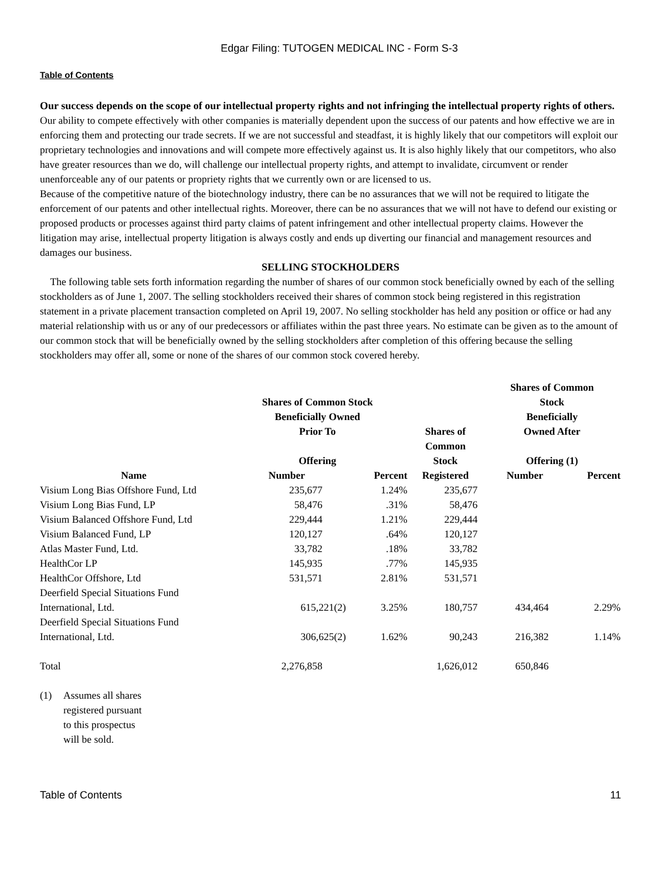Edgar Filing: TUTOGEN MEDICAL INC - Form S-3
Table of Contents
Our success depends on the scope of our intellectual property rights and not infringing the intellectual property rights of others.
Our ability to compete effectively with other companies is materially dependent upon the success of our patents and how effective we are in enforcing them and protecting our trade secrets. If we are not successful and steadfast, it is highly likely that our competitors will exploit our proprietary technologies and innovations and will compete more effectively against us. It is also highly likely that our competitors, who also have greater resources than we do, will challenge our intellectual property rights, and attempt to invalidate, circumvent or render unenforceable any of our patents or propriety rights that we currently own or are licensed to us.
Because of the competitive nature of the biotechnology industry, there can be no assurances that we will not be required to litigate the enforcement of our patents and other intellectual rights. Moreover, there can be no assurances that we will not have to defend our existing or proposed products or processes against third party claims of patent infringement and other intellectual property claims. However the litigation may arise, intellectual property litigation is always costly and ends up diverting our financial and management resources and damages our business.
SELLING STOCKHOLDERS
The following table sets forth information regarding the number of shares of our common stock beneficially owned by each of the selling stockholders as of June 1, 2007. The selling stockholders received their shares of common stock being registered in this registration statement in a private placement transaction completed on April 19, 2007. No selling stockholder has held any position or office or had any material relationship with us or any of our predecessors or affiliates within the past three years. No estimate can be given as to the amount of our common stock that will be beneficially owned by the selling stockholders after completion of this offering because the selling stockholders may offer all, some or none of the shares of our common stock covered hereby.
| | Shares of Common Stock Beneficially Owned Prior To Offering | | Shares of Common Stock Registered | Shares of Common Stock Beneficially Owned After Offering (1) | |
| --- | --- | --- | --- | --- | --- |
| Name | Number | Percent | | Number | Percent |
| Visium Long Bias Offshore Fund, Ltd | 235,677 | 1.24% | 235,677 | | |
| Visium Long Bias Fund, LP | 58,476 | .31% | 58,476 | | |
| Visium Balanced Offshore Fund, Ltd | 229,444 | 1.21% | 229,444 | | |
| Visium Balanced Fund, LP | 120,127 | .64% | 120,127 | | |
| Atlas Master Fund, Ltd. | 33,782 | .18% | 33,782 | | |
| HealthCor LP | 145,935 | .77% | 145,935 | | |
| HealthCor Offshore, Ltd | 531,571 | 2.81% | 531,571 | | |
| Deerfield Special Situations Fund International, Ltd. | 615,221(2) | 3.25% | 180,757 | 434,464 | 2.29% |
| Deerfield Special Situations Fund International, Ltd. | 306,625(2) | 1.62% | 90,243 | 216,382 | 1.14% |
| Total | 2,276,858 | | 1,626,012 | 650,846 | |
(1) Assumes all shares registered pursuant to this prospectus will be sold.
Table of Contents 11